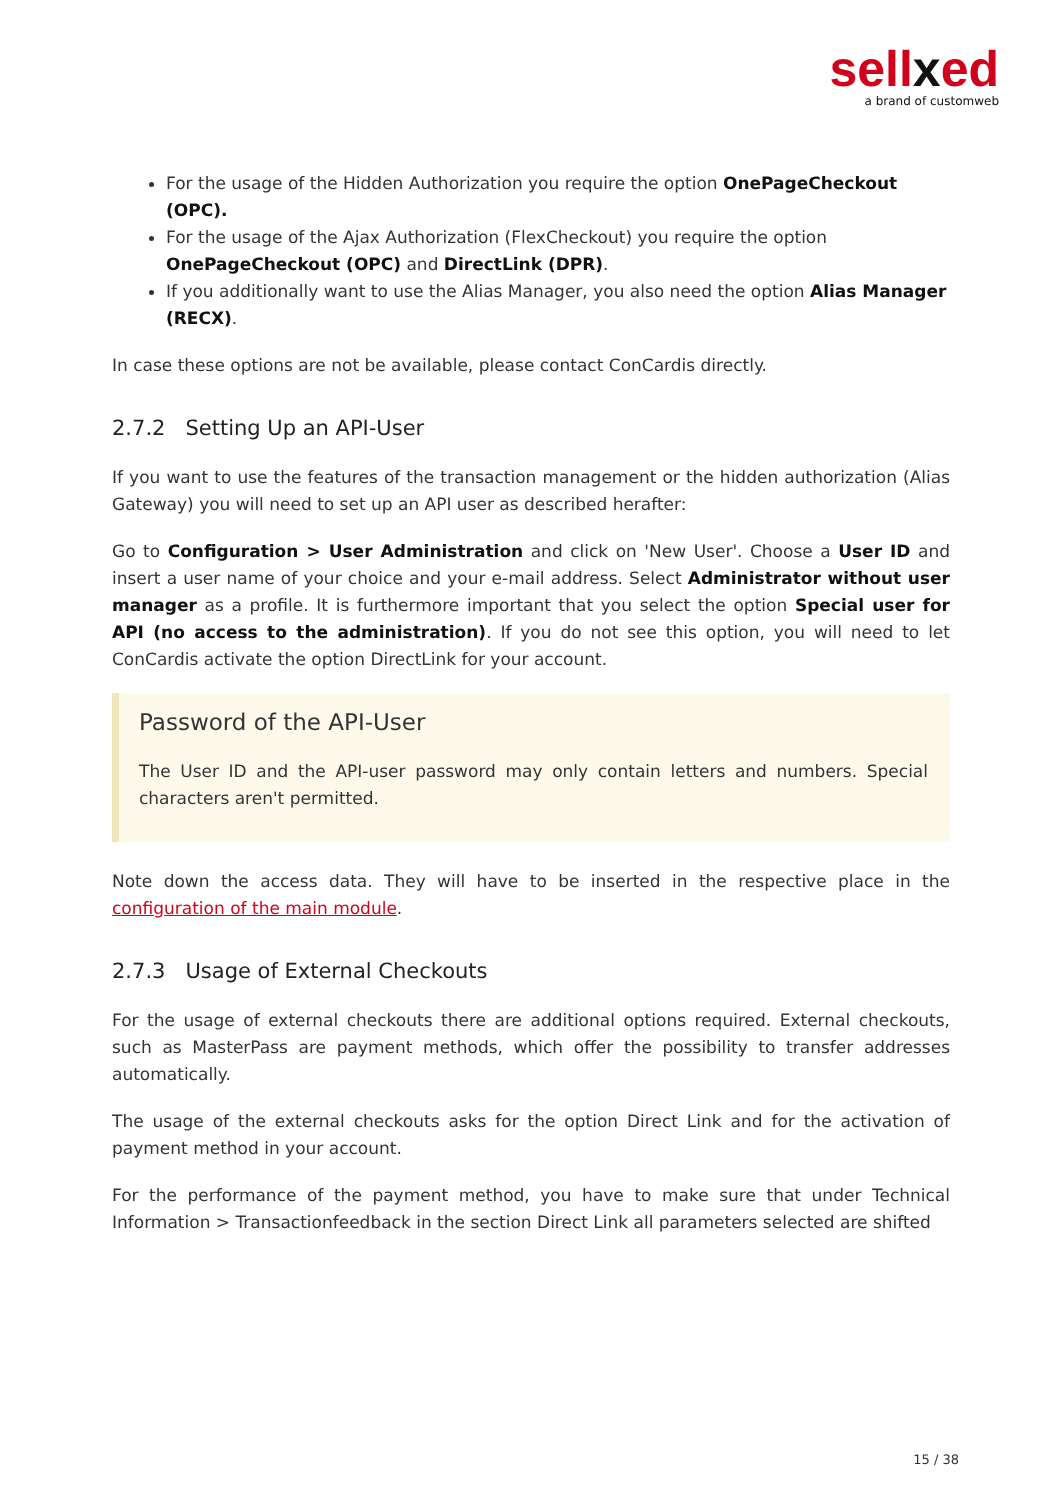sellxed
a brand of customweb
For the usage of the Hidden Authorization you require the option OnePageCheckout (OPC).
For the usage of the Ajax Authorization (FlexCheckout) you require the option OnePageCheckout (OPC) and DirectLink (DPR).
If you additionally want to use the Alias Manager, you also need the option Alias Manager (RECX).
In case these options are not be available, please contact ConCardis directly.
2.7.2 Setting Up an API-User
If you want to use the features of the transaction management or the hidden authorization (Alias Gateway) you will need to set up an API user as described herafter:
Go to Configuration > User Administration and click on 'New User'. Choose a User ID and insert a user name of your choice and your e-mail address. Select Administrator without user manager as a profile. It is furthermore important that you select the option Special user for API (no access to the administration). If you do not see this option, you will need to let ConCardis activate the option DirectLink for your account.
Password of the API-User
The User ID and the API-user password may only contain letters and numbers. Special characters aren't permitted.
Note down the access data. They will have to be inserted in the respective place in the configuration of the main module.
2.7.3 Usage of External Checkouts
For the usage of external checkouts there are additional options required. External checkouts, such as MasterPass are payment methods, which offer the possibility to transfer addresses automatically.
The usage of the external checkouts asks for the option Direct Link and for the activation of payment method in your account.
For the performance of the payment method, you have to make sure that under Technical Information > Transactionfeedback in the section Direct Link all parameters selected are shifted
15 / 38